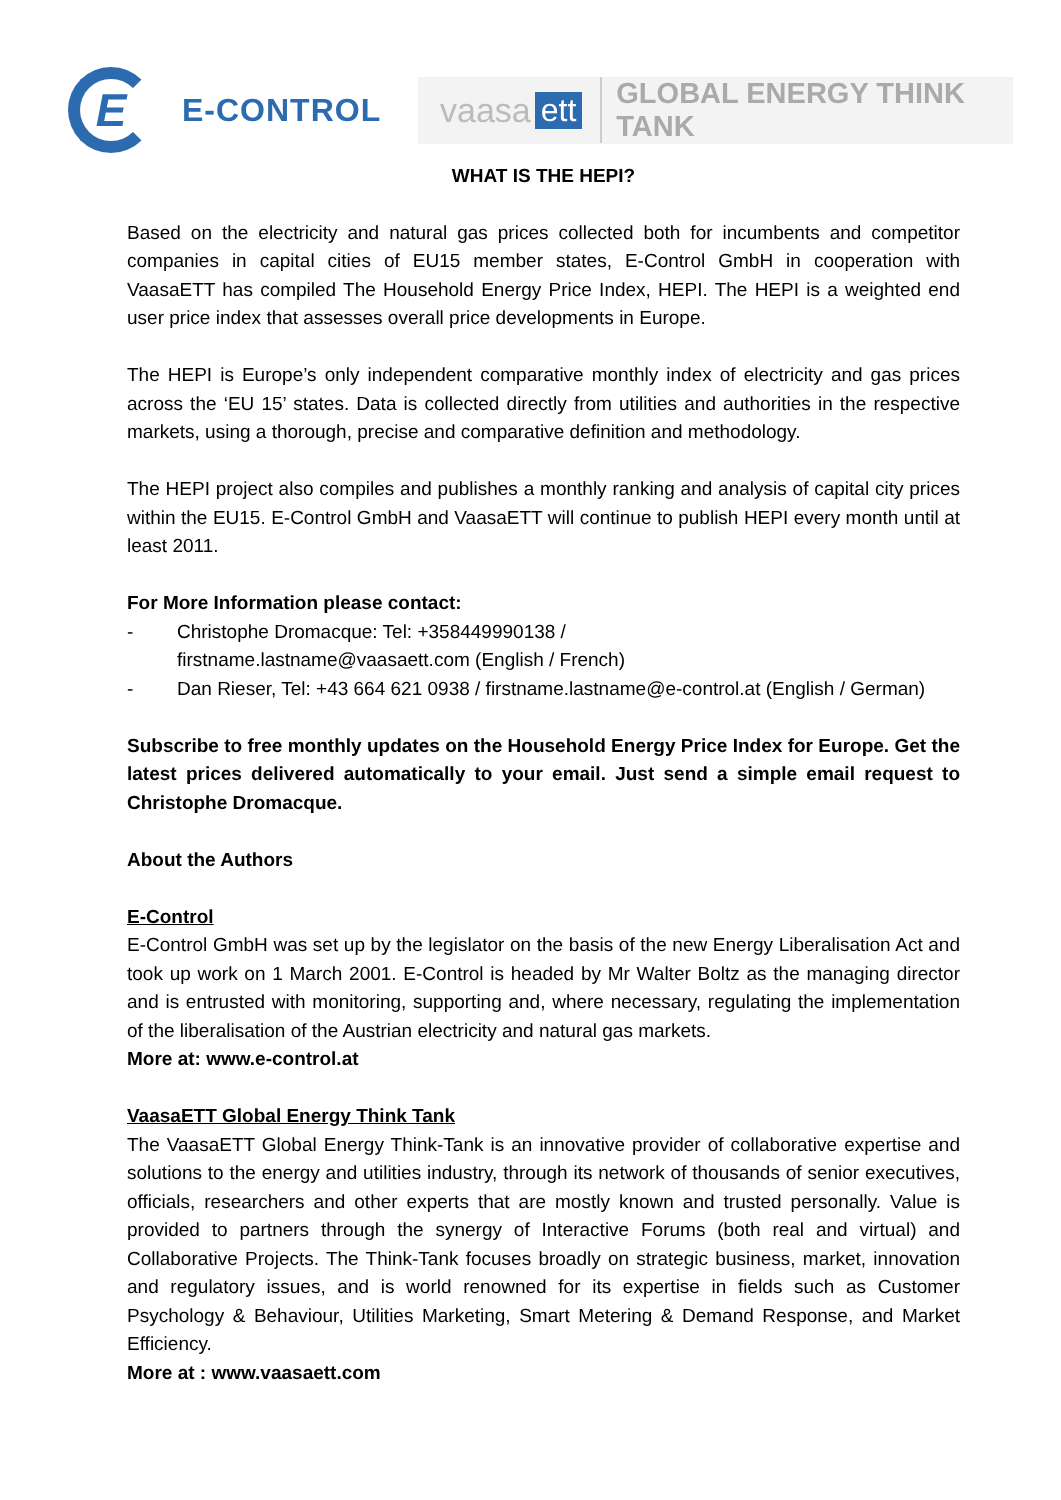E
E-CONTROL
vaasa ett GLOBAL ENERGY THINK TANK
WHAT IS THE HEPI?
Based on the electricity and natural gas prices collected both for incumbents and competitor companies in capital cities of EU15 member states, E-Control GmbH in cooperation with VaasaETT has compiled The Household Energy Price Index, HEPI. The HEPI is a weighted end user price index that assesses overall price developments in Europe.
The HEPI is Europe’s only independent comparative monthly index of electricity and gas prices across the ‘EU 15’ states. Data is collected directly from utilities and authorities in the respective markets, using a thorough, precise and comparative definition and methodology.
The HEPI project also compiles and publishes a monthly ranking and analysis of capital city prices within the EU15. E-Control GmbH and VaasaETT will continue to publish HEPI every month until at least 2011.
For More Information please contact:
- Christophe Dromacque: Tel: +358449990138 /
firstname.lastname@vaasaett.com (English / French)
- Dan Rieser, Tel: +43 664 621 0938 / firstname.lastname@e-control.at (English / German)
Subscribe to free monthly updates on the Household Energy Price Index for Europe. Get the latest prices delivered automatically to your email. Just send a simple email request to Christophe Dromacque.
About the Authors
E-Control
E-Control GmbH was set up by the legislator on the basis of the new Energy Liberalisation Act and took up work on 1 March 2001. E-Control is headed by Mr Walter Boltz as the managing director and is entrusted with monitoring, supporting and, where necessary, regulating the implementation of the liberalisation of the Austrian electricity and natural gas markets.
More at: www.e-control.at
VaasaETT Global Energy Think Tank
The VaasaETT Global Energy Think-Tank is an innovative provider of collaborative expertise and solutions to the energy and utilities industry, through its network of thousands of senior executives, officials, researchers and other experts that are mostly known and trusted personally. Value is provided to partners through the synergy of Interactive Forums (both real and virtual) and Collaborative Projects. The Think-Tank focuses broadly on strategic business, market, innovation and regulatory issues, and is world renowned for its expertise in fields such as Customer Psychology & Behaviour, Utilities Marketing, Smart Metering & Demand Response, and Market Efficiency.
More at : www.vaasaett.com